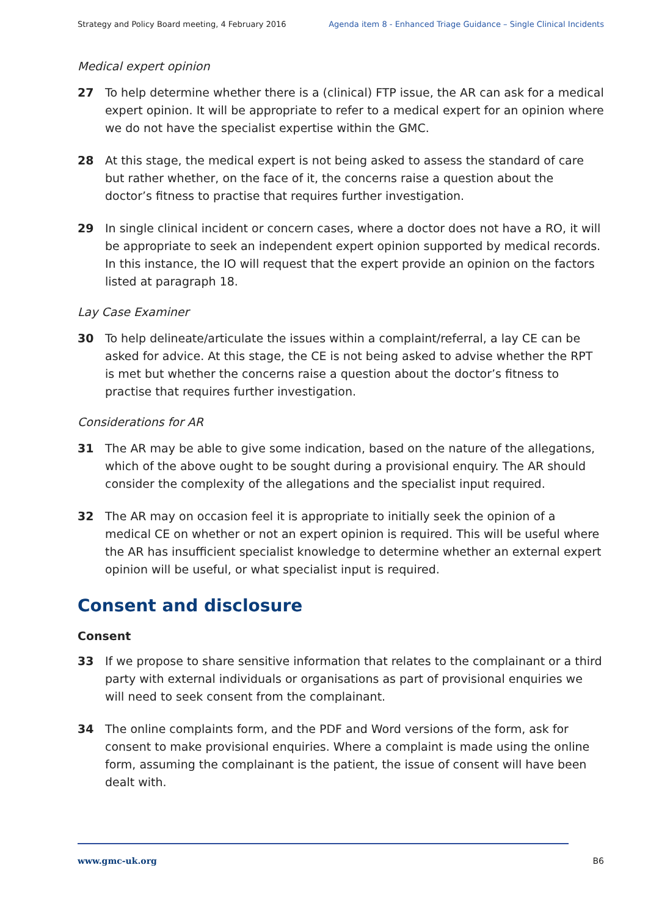Strategy and Policy Board meeting, 4 February 2016 Agenda item 8 - Enhanced Triage Guidance – Single Clinical Incidents
Medical expert opinion
27 To help determine whether there is a (clinical) FTP issue, the AR can ask for a medical expert opinion. It will be appropriate to refer to a medical expert for an opinion where we do not have the specialist expertise within the GMC.
28 At this stage, the medical expert is not being asked to assess the standard of care but rather whether, on the face of it, the concerns raise a question about the doctor’s fitness to practise that requires further investigation.
29 In single clinical incident or concern cases, where a doctor does not have a RO, it will be appropriate to seek an independent expert opinion supported by medical records. In this instance, the IO will request that the expert provide an opinion on the factors listed at paragraph 18.
Lay Case Examiner
30 To help delineate/articulate the issues within a complaint/referral, a lay CE can be asked for advice. At this stage, the CE is not being asked to advise whether the RPT is met but whether the concerns raise a question about the doctor’s fitness to practise that requires further investigation.
Considerations for AR
31 The AR may be able to give some indication, based on the nature of the allegations, which of the above ought to be sought during a provisional enquiry. The AR should consider the complexity of the allegations and the specialist input required.
32 The AR may on occasion feel it is appropriate to initially seek the opinion of a medical CE on whether or not an expert opinion is required. This will be useful where the AR has insufficient specialist knowledge to determine whether an external expert opinion will be useful, or what specialist input is required.
Consent and disclosure
Consent
33 If we propose to share sensitive information that relates to the complainant or a third party with external individuals or organisations as part of provisional enquiries we will need to seek consent from the complainant.
34 The online complaints form, and the PDF and Word versions of the form, ask for consent to make provisional enquiries. Where a complaint is made using the online form, assuming the complainant is the patient, the issue of consent will have been dealt with.
www.gmc-uk.org B6